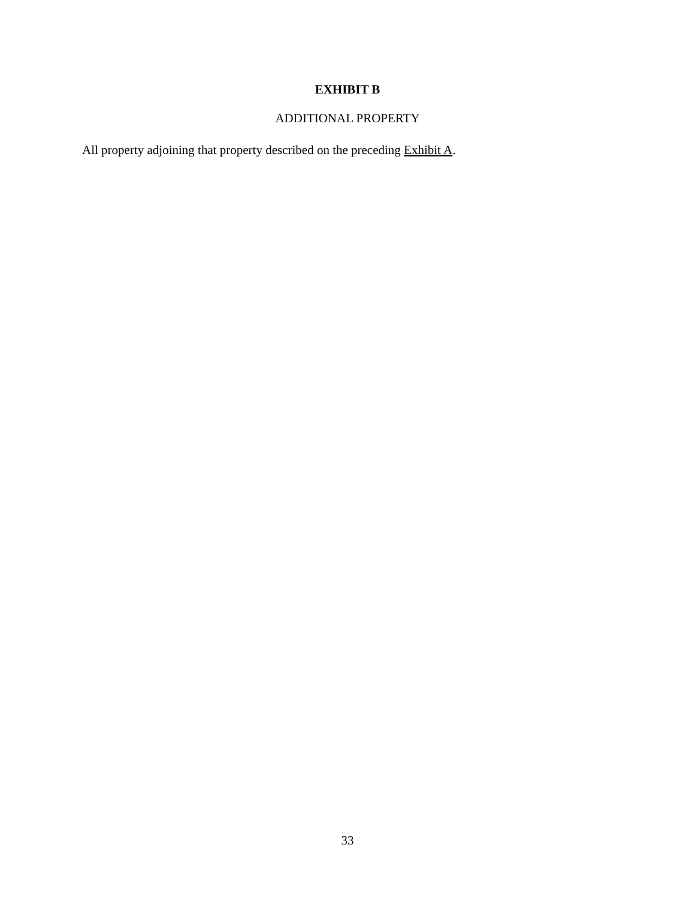EXHIBIT B
ADDITIONAL PROPERTY
All property adjoining that property described on the preceding Exhibit A.
33